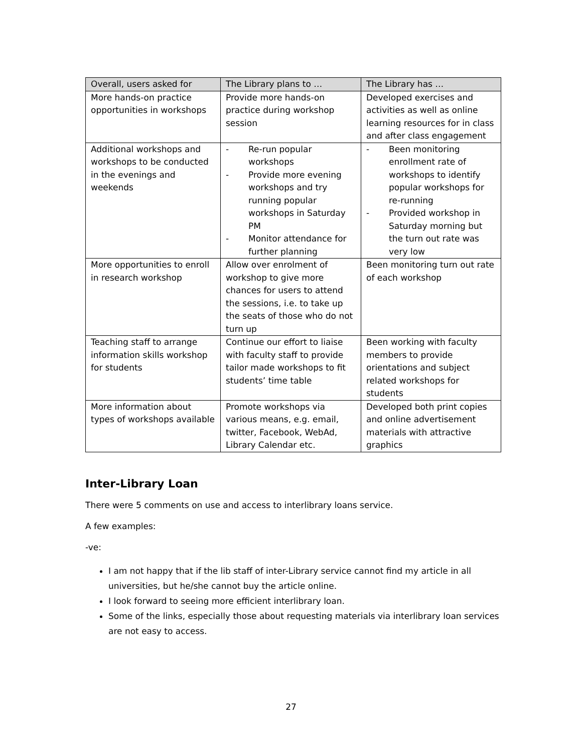| Overall, users asked for | The Library plans to … | The Library has … |
| --- | --- | --- |
| More hands-on practice opportunities in workshops | Provide more hands-on practice during workshop session | Developed exercises and activities as well as online learning resources for in class and after class engagement |
| Additional workshops and workshops to be conducted in the evenings and weekends | - Re-run popular workshops - Provide more evening workshops and try running popular workshops in Saturday PM - Monitor attendance for further planning | - Been monitoring enrollment rate of workshops to identify popular workshops for re-running - Provided workshop in Saturday morning but the turn out rate was very low |
| More opportunities to enroll in research workshop | Allow over enrolment of workshop to give more chances for users to attend the sessions, i.e. to take up the seats of those who do not turn up | Been monitoring turn out rate of each workshop |
| Teaching staff to arrange information skills workshop for students | Continue our effort to liaise with faculty staff to provide tailor made workshops to fit students’ time table | Been working with faculty members to provide orientations and subject related workshops for students |
| More information about types of workshops available | Promote workshops via various means, e.g. email, twitter, Facebook, WebAd, Library Calendar etc. | Developed both print copies and online advertisement materials with attractive graphics |
Inter-Library Loan
There were 5 comments on use and access to interlibrary loans service.
A few examples:
-ve:
I am not happy that if the lib staff of inter-Library service cannot find my article in all universities, but he/she cannot buy the article online.
I look forward to seeing more efficient interlibrary loan.
Some of the links, especially those about requesting materials via interlibrary loan services are not easy to access.
27